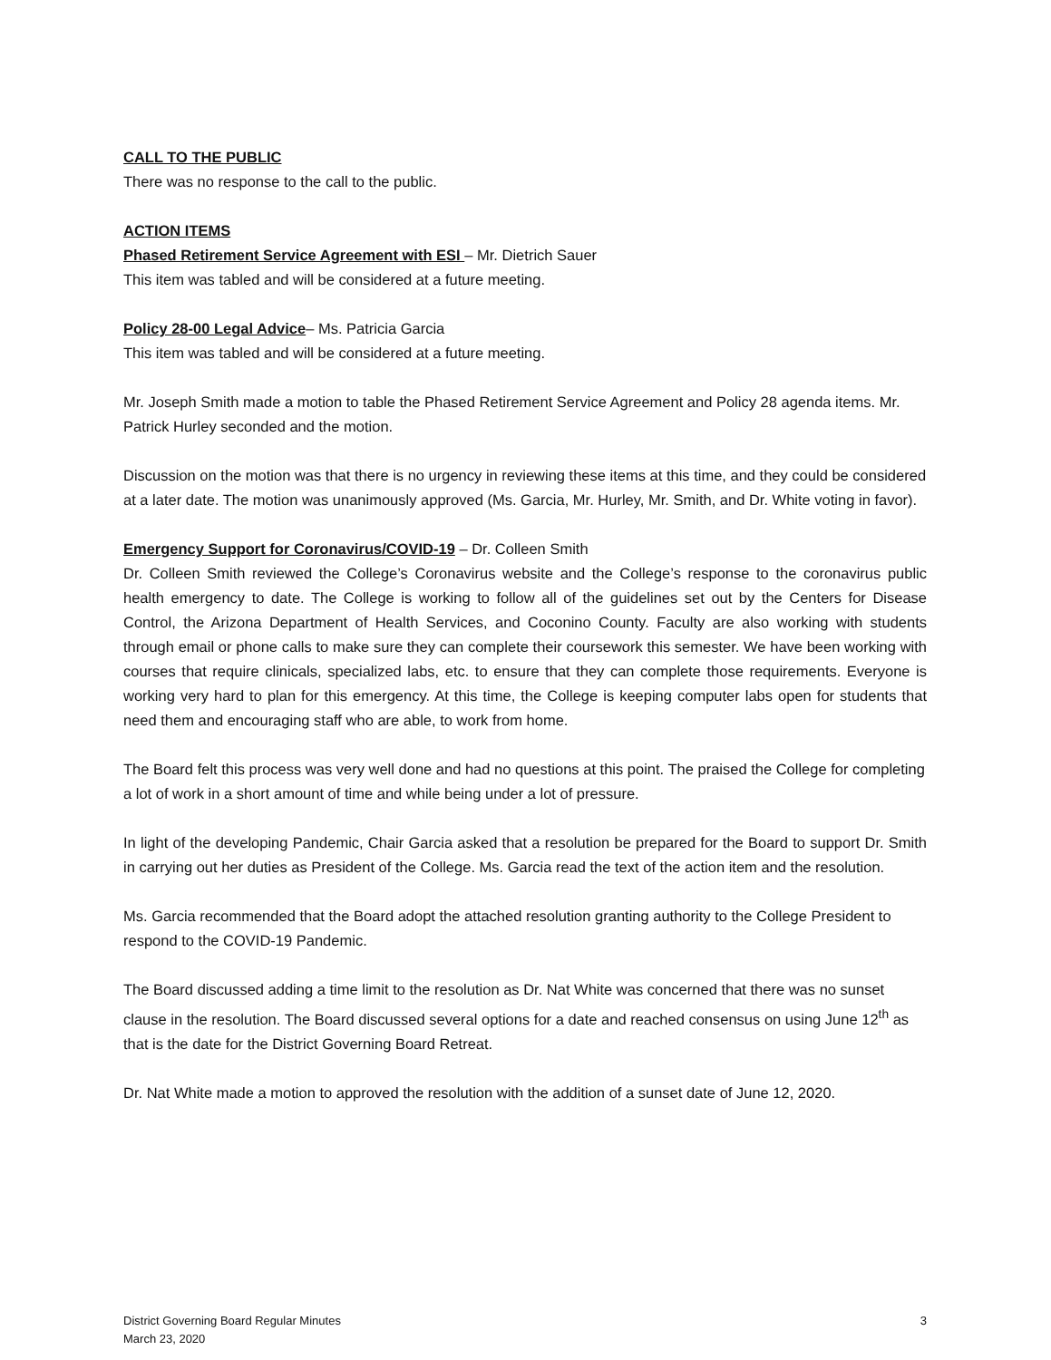CALL TO THE PUBLIC
There was no response to the call to the public.
ACTION ITEMS
Phased Retirement Service Agreement with ESI – Mr. Dietrich Sauer
This item was tabled and will be considered at a future meeting.
Policy 28-00 Legal Advice– Ms. Patricia Garcia
This item was tabled and will be considered at a future meeting.
Mr. Joseph Smith made a motion to table the Phased Retirement Service Agreement and Policy 28 agenda items. Mr. Patrick Hurley seconded and the motion.
Discussion on the motion was that there is no urgency in reviewing these items at this time, and they could be considered at a later date. The motion was unanimously approved (Ms. Garcia, Mr. Hurley, Mr. Smith, and Dr. White voting in favor).
Emergency Support for Coronavirus/COVID-19 – Dr. Colleen Smith
Dr. Colleen Smith reviewed the College’s Coronavirus website and the College’s response to the coronavirus public health emergency to date. The College is working to follow all of the guidelines set out by the Centers for Disease Control, the Arizona Department of Health Services, and Coconino County. Faculty are also working with students through email or phone calls to make sure they can complete their coursework this semester. We have been working with courses that require clinicals, specialized labs, etc. to ensure that they can complete those requirements. Everyone is working very hard to plan for this emergency. At this time, the College is keeping computer labs open for students that need them and encouraging staff who are able, to work from home.
The Board felt this process was very well done and had no questions at this point. The praised the College for completing a lot of work in a short amount of time and while being under a lot of pressure.
In light of the developing Pandemic, Chair Garcia asked that a resolution be prepared for the Board to support Dr. Smith in carrying out her duties as President of the College. Ms. Garcia read the text of the action item and the resolution.
Ms. Garcia recommended that the Board adopt the attached resolution granting authority to the College President to respond to the COVID-19 Pandemic.
The Board discussed adding a time limit to the resolution as Dr. Nat White was concerned that there was no sunset clause in the resolution. The Board discussed several options for a date and reached consensus on using June 12<sup>th</sup> as that is the date for the District Governing Board Retreat.
Dr. Nat White made a motion to approved the resolution with the addition of a sunset date of June 12, 2020.
District Governing Board Regular Minutes
March 23, 2020
3